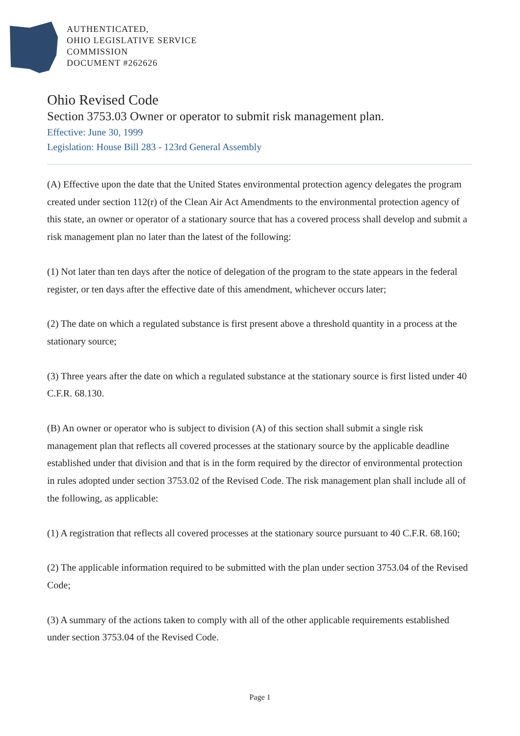AUTHENTICATED,
OHIO LEGISLATIVE SERVICE
COMMISSION
DOCUMENT #262626
Ohio Revised Code
Section 3753.03 Owner or operator to submit risk management plan.
Effective: June 30, 1999
Legislation: House Bill 283 - 123rd General Assembly
(A) Effective upon the date that the United States environmental protection agency delegates the program created under section 112(r) of the Clean Air Act Amendments to the environmental protection agency of this state, an owner or operator of a stationary source that has a covered process shall develop and submit a risk management plan no later than the latest of the following:
(1) Not later than ten days after the notice of delegation of the program to the state appears in the federal register, or ten days after the effective date of this amendment, whichever occurs later;
(2) The date on which a regulated substance is first present above a threshold quantity in a process at the stationary source;
(3) Three years after the date on which a regulated substance at the stationary source is first listed under 40 C.F.R. 68.130.
(B) An owner or operator who is subject to division (A) of this section shall submit a single risk management plan that reflects all covered processes at the stationary source by the applicable deadline established under that division and that is in the form required by the director of environmental protection in rules adopted under section 3753.02 of the Revised Code. The risk management plan shall include all of the following, as applicable:
(1) A registration that reflects all covered processes at the stationary source pursuant to 40 C.F.R. 68.160;
(2) The applicable information required to be submitted with the plan under section 3753.04 of the Revised Code;
(3) A summary of the actions taken to comply with all of the other applicable requirements established under section 3753.04 of the Revised Code.
Page 1